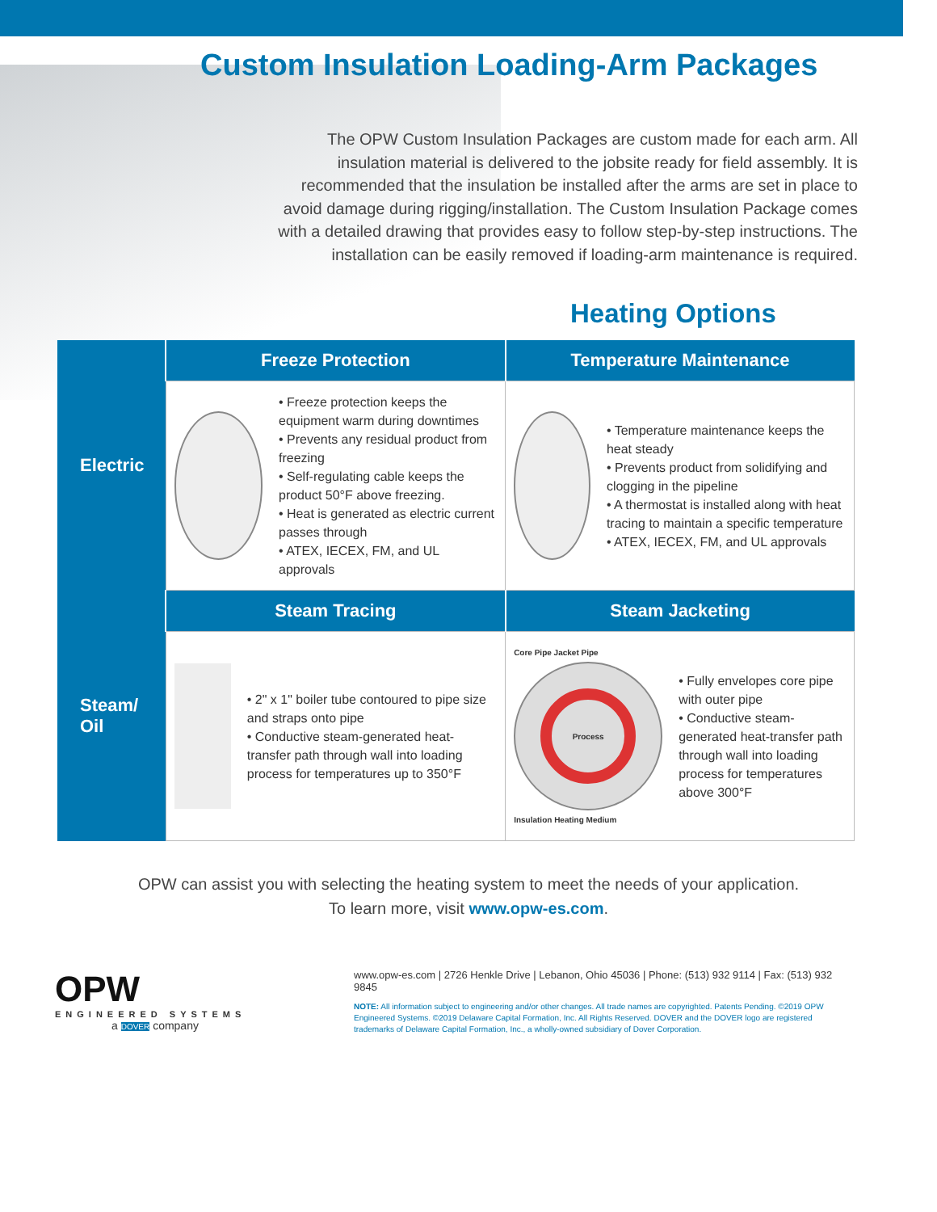Custom Insulation Loading-Arm Packages
The OPW Custom Insulation Packages are custom made for each arm. All insulation material is delivered to the jobsite ready for field assembly. It is recommended that the insulation be installed after the arms are set in place to avoid damage during rigging/installation. The Custom Insulation Package comes with a detailed drawing that provides easy to follow step-by-step instructions. The installation can be easily removed if loading-arm maintenance is required.
Heating Options
| Electric | Freeze Protection | Temperature Maintenance |
| --- | --- | --- |
| | • Freeze protection keeps the equipment warm during downtimes • Prevents any residual product from freezing • Self-regulating cable keeps the product 50°F above freezing. • Heat is generated as electric current passes through • ATEX, IECEX, FM, and UL approvals | • Temperature maintenance keeps the heat steady • Prevents product from solidifying and clogging in the pipeline • A thermostat is installed along with heat tracing to maintain a specific temperature • ATEX, IECEX, FM, and UL approvals |
| Steam/ Oil | Steam Tracing | Steam Jacketing |
| | • 2" x 1" boiler tube contoured to pipe size and straps onto pipe • Conductive steam-generated heat-transfer path through wall into loading process for temperatures up to 350°F | Core Pipe Jacket Pipe Process Insulation Heating Medium • Fully envelopes core pipe with outer pipe • Conductive steam-generated heat-transfer path through wall into loading process for temperatures above 300°F |
OPW can assist you with selecting the heating system to meet the needs of your application.
To learn more, visit www.opw-es.com.
OPW
ENGINEERED SYSTEMS
a DOVER company
www.opw-es.com | 2726 Henkle Drive | Lebanon, Ohio 45036 | Phone: (513) 932 9114 | Fax: (513) 932 9845
NOTE: All information subject to engineering and/or other changes. All trade names are copyrighted. Patents Pending. ©2019 OPW Engineered Systems. ©2019 Delaware Capital Formation, Inc. All Rights Reserved. DOVER and the DOVER logo are registered trademarks of Delaware Capital Formation, Inc., a wholly-owned subsidiary of Dover Corporation.